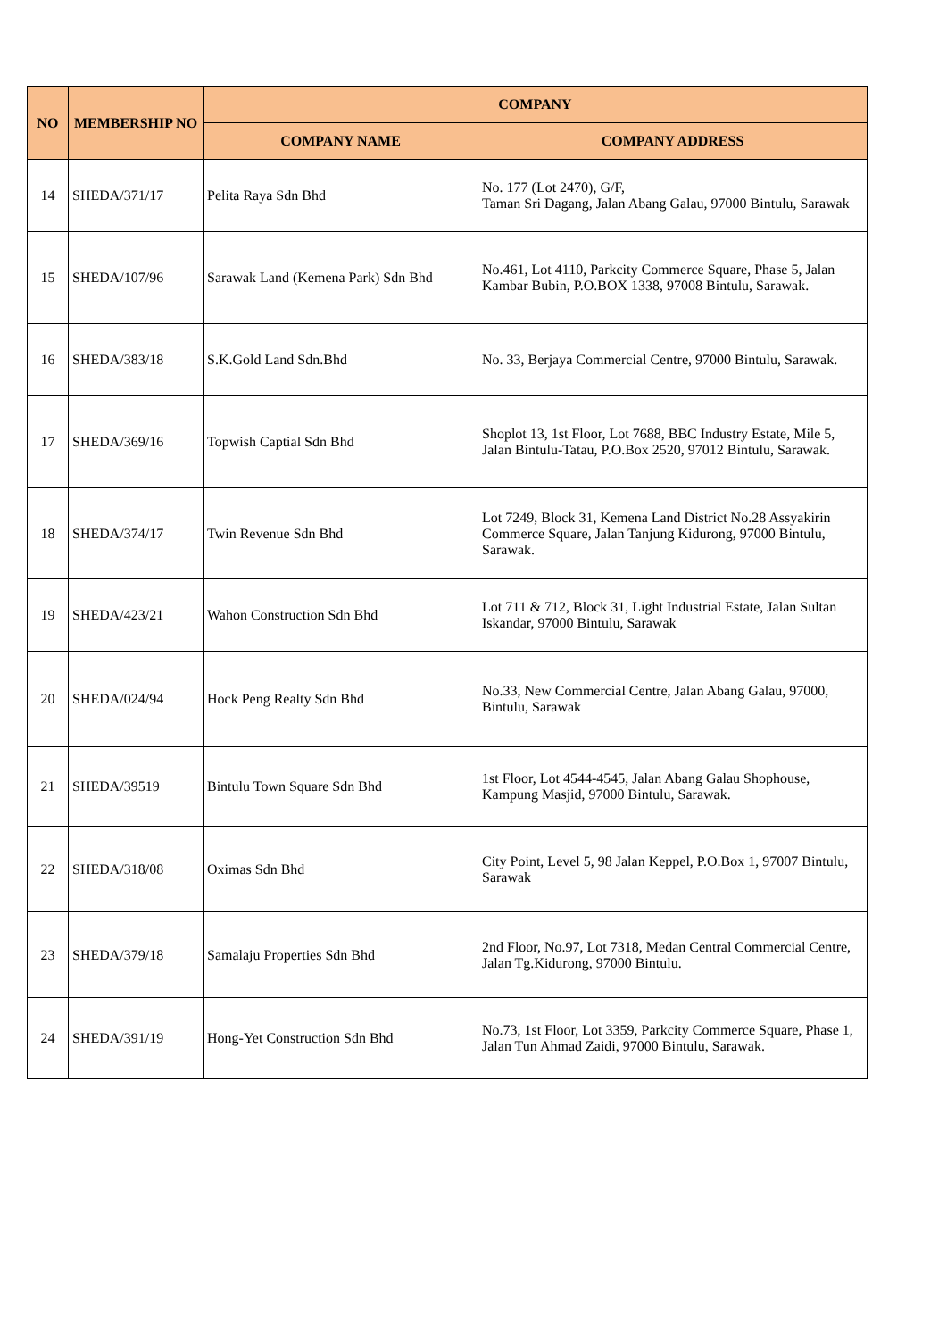| NO | MEMBERSHIP NO | COMPANY | |
| --- | --- | --- | --- |
| | | COMPANY NAME | COMPANY ADDRESS |
| 14 | SHEDA/371/17 | Pelita Raya Sdn Bhd | No. 177 (Lot 2470), G/F, Taman Sri Dagang, Jalan Abang Galau, 97000 Bintulu, Sarawak |
| 15 | SHEDA/107/96 | Sarawak Land (Kemena Park) Sdn Bhd | No.461, Lot 4110, Parkcity Commerce Square, Phase 5, Jalan Kambar Bubin, P.O.BOX 1338, 97008 Bintulu, Sarawak. |
| 16 | SHEDA/383/18 | S.K.Gold Land Sdn.Bhd | No. 33, Berjaya Commercial Centre, 97000 Bintulu, Sarawak. |
| 17 | SHEDA/369/16 | Topwish Captial Sdn Bhd | Shoplot 13, 1st Floor, Lot 7688, BBC Industry Estate, Mile 5, Jalan Bintulu-Tatau, P.O.Box 2520, 97012 Bintulu, Sarawak. |
| 18 | SHEDA/374/17 | Twin Revenue Sdn Bhd | Lot 7249, Block 31, Kemena Land District No.28 Assyakirin Commerce Square, Jalan Tanjung Kidurong, 97000 Bintulu, Sarawak. |
| 19 | SHEDA/423/21 | Wahon Construction Sdn Bhd | Lot 711 & 712, Block 31, Light Industrial Estate, Jalan Sultan Iskandar, 97000 Bintulu, Sarawak |
| 20 | SHEDA/024/94 | Hock Peng Realty Sdn Bhd | No.33, New Commercial Centre, Jalan Abang Galau, 97000, Bintulu, Sarawak |
| 21 | SHEDA/39519 | Bintulu Town Square Sdn Bhd | 1st Floor, Lot 4544-4545, Jalan Abang Galau Shophouse, Kampung Masjid, 97000 Bintulu, Sarawak. |
| 22 | SHEDA/318/08 | Oximas Sdn Bhd | City Point, Level 5, 98 Jalan Keppel, P.O.Box 1, 97007 Bintulu, Sarawak |
| 23 | SHEDA/379/18 | Samalaju Properties Sdn Bhd | 2nd Floor, No.97, Lot 7318, Medan Central Commercial Centre, Jalan Tg.Kidurong, 97000 Bintulu. |
| 24 | SHEDA/391/19 | Hong-Yet Construction Sdn Bhd | No.73, 1st Floor, Lot 3359, Parkcity Commerce Square, Phase 1, Jalan Tun Ahmad Zaidi, 97000 Bintulu, Sarawak. |